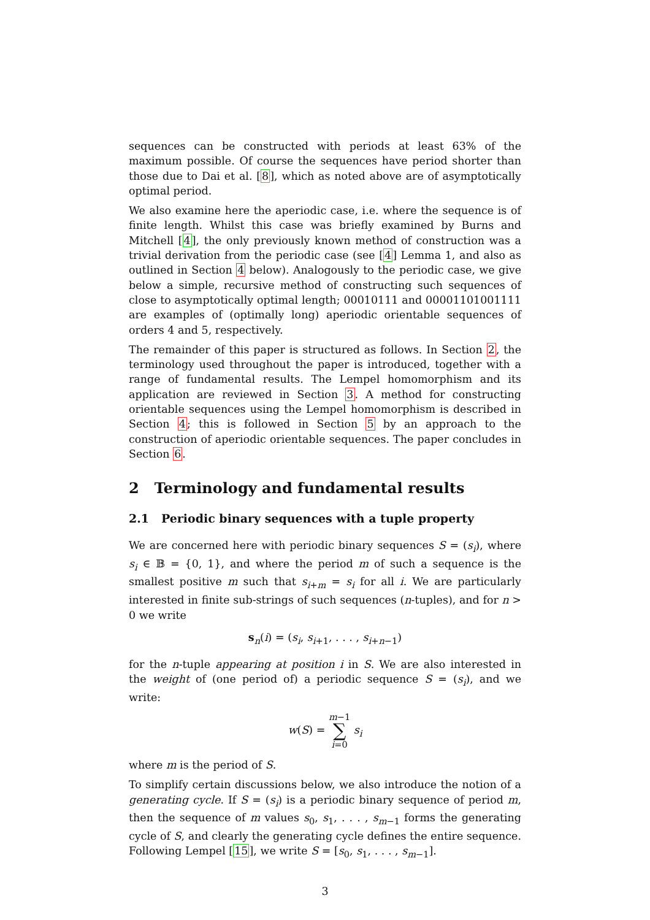sequences can be constructed with periods at least 63% of the maximum possible. Of course the sequences have period shorter than those due to Dai et al. [8], which as noted above are of asymptotically optimal period.
We also examine here the aperiodic case, i.e. where the sequence is of finite length. Whilst this case was briefly examined by Burns and Mitchell [4], the only previously known method of construction was a trivial derivation from the periodic case (see [4] Lemma 1, and also as outlined in Section 4 below). Analogously to the periodic case, we give below a simple, recursive method of constructing such sequences of close to asymptotically optimal length; 00010111 and 00001101001111 are examples of (optimally long) aperiodic orientable sequences of orders 4 and 5, respectively.
The remainder of this paper is structured as follows. In Section 2, the terminology used throughout the paper is introduced, together with a range of fundamental results. The Lempel homomorphism and its application are reviewed in Section 3. A method for constructing orientable sequences using the Lempel homomorphism is described in Section 4; this is followed in Section 5 by an approach to the construction of aperiodic orientable sequences. The paper concludes in Section 6.
2 Terminology and fundamental results
2.1 Periodic binary sequences with a tuple property
We are concerned here with periodic binary sequences S = (s<sub>i</sub>), where s<sub>i</sub> ∈ 𝔹 = {0, 1}, and where the period m of such a sequence is the smallest positive m such that s<sub>i+m</sub> = s<sub>i</sub> for all i. We are particularly interested in finite sub-strings of such sequences (n-tuples), and for n > 0 we write
s<sub>n</sub>(i) = (s<sub>i</sub>, s<sub>i+1</sub>, . . . , s<sub>i+n−1</sub>)
for the n-tuple appearing at position i in S. We are also interested in the weight of (one period of) a periodic sequence S = (s<sub>i</sub>), and we write:
w(S) = m−1
∑
i=0 s<sub>i</sub>
where m is the period of S.
To simplify certain discussions below, we also introduce the notion of a generating cycle. If S = (s<sub>i</sub>) is a periodic binary sequence of period m, then the sequence of m values s<sub>0</sub>, s<sub>1</sub>, . . . , s<sub>m−1</sub> forms the generating cycle of S, and clearly the generating cycle defines the entire sequence. Following Lempel [15], we write S = [s<sub>0</sub>, s<sub>1</sub>, . . . , s<sub>m−1</sub>].
3